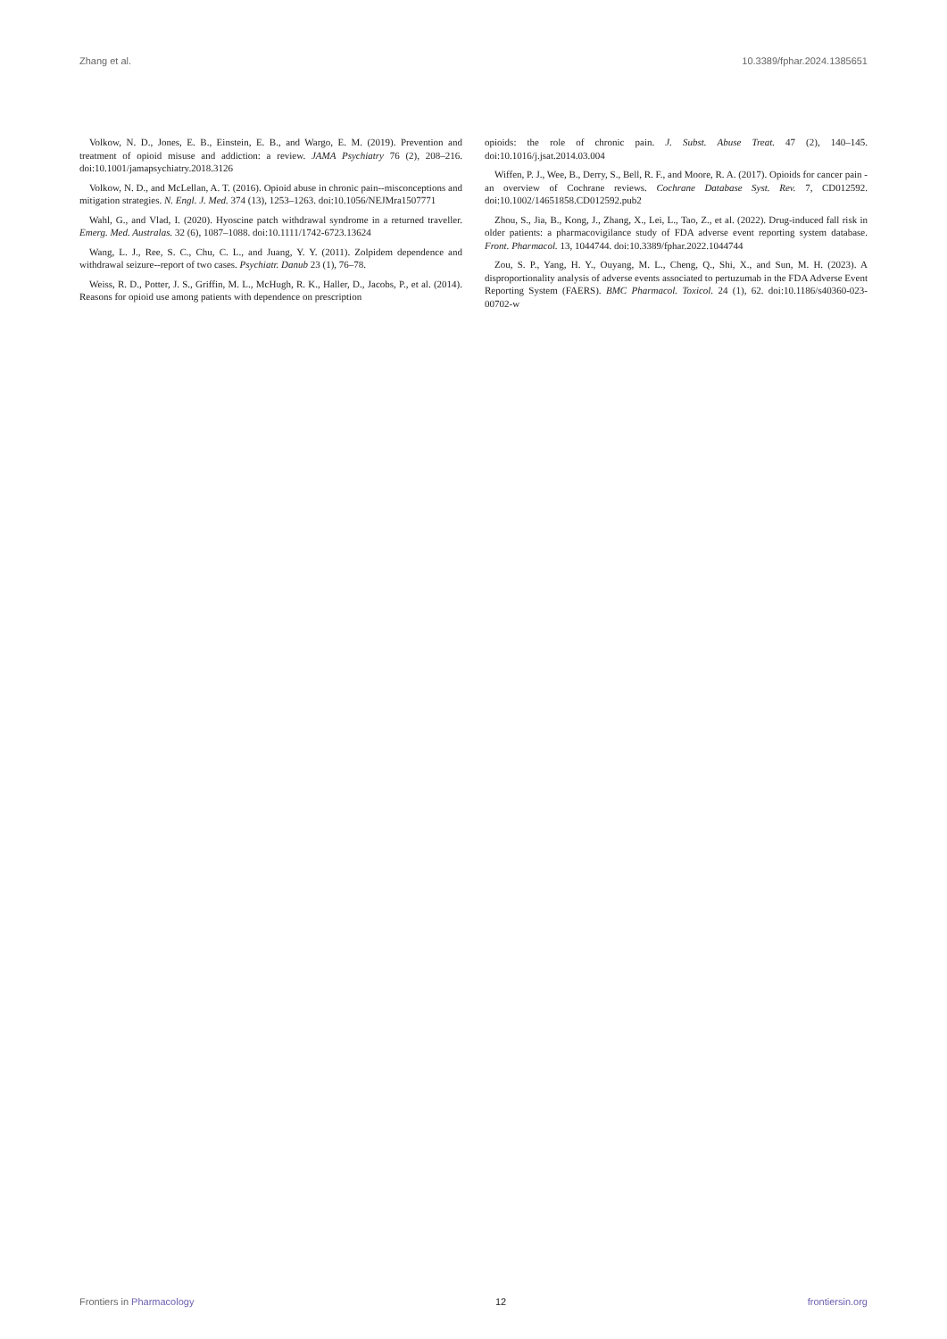Zhang et al. 10.3389/fphar.2024.1385651
Volkow, N. D., Jones, E. B., Einstein, E. B., and Wargo, E. M. (2019). Prevention and treatment of opioid misuse and addiction: a review. JAMA Psychiatry 76 (2), 208–216. doi:10.1001/jamapsychiatry.2018.3126
Volkow, N. D., and McLellan, A. T. (2016). Opioid abuse in chronic pain--misconceptions and mitigation strategies. N. Engl. J. Med. 374 (13), 1253–1263. doi:10.1056/NEJMra1507771
Wahl, G., and Vlad, I. (2020). Hyoscine patch withdrawal syndrome in a returned traveller. Emerg. Med. Australas. 32 (6), 1087–1088. doi:10.1111/1742-6723.13624
Wang, L. J., Ree, S. C., Chu, C. L., and Juang, Y. Y. (2011). Zolpidem dependence and withdrawal seizure--report of two cases. Psychiatr. Danub 23 (1), 76–78.
Weiss, R. D., Potter, J. S., Griffin, M. L., McHugh, R. K., Haller, D., Jacobs, P., et al. (2014). Reasons for opioid use among patients with dependence on prescription
opioids: the role of chronic pain. J. Subst. Abuse Treat. 47 (2), 140–145. doi:10.1016/j.jsat.2014.03.004
Wiffen, P. J., Wee, B., Derry, S., Bell, R. F., and Moore, R. A. (2017). Opioids for cancer pain - an overview of Cochrane reviews. Cochrane Database Syst. Rev. 7, CD012592. doi:10.1002/14651858.CD012592.pub2
Zhou, S., Jia, B., Kong, J., Zhang, X., Lei, L., Tao, Z., et al. (2022). Drug-induced fall risk in older patients: a pharmacovigilance study of FDA adverse event reporting system database. Front. Pharmacol. 13, 1044744. doi:10.3389/fphar.2022.1044744
Zou, S. P., Yang, H. Y., Ouyang, M. L., Cheng, Q., Shi, X., and Sun, M. H. (2023). A disproportionality analysis of adverse events associated to pertuzumab in the FDA Adverse Event Reporting System (FAERS). BMC Pharmacol. Toxicol. 24 (1), 62. doi:10.1186/s40360-023-00702-w
Frontiers in Pharmacology 12 frontiersin.org